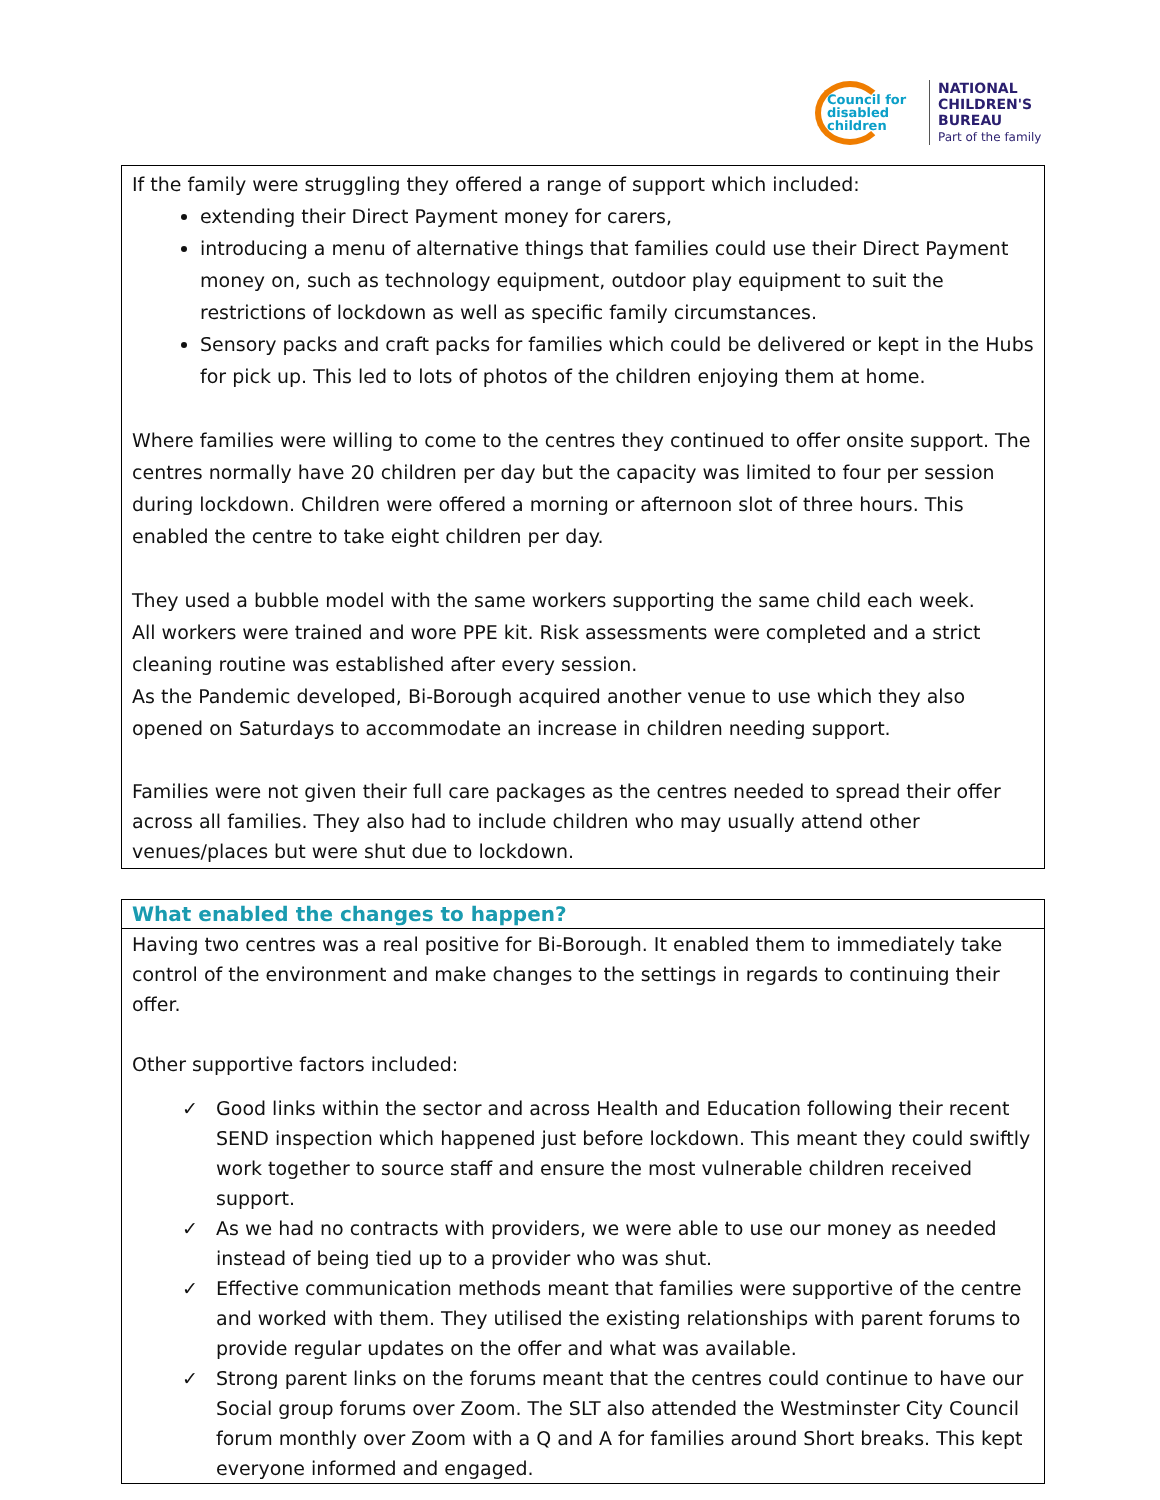Council for disabled children
NATIONAL
CHILDREN'S
BUREAU
Part of the family
If the family were struggling they offered a range of support which included:
extending their Direct Payment money for carers,
introducing a menu of alternative things that families could use their Direct Payment money on, such as technology equipment, outdoor play equipment to suit the restrictions of lockdown as well as specific family circumstances.
Sensory packs and craft packs for families which could be delivered or kept in the Hubs for pick up. This led to lots of photos of the children enjoying them at home.
Where families were willing to come to the centres they continued to offer onsite support. The centres normally have 20 children per day but the capacity was limited to four per session during lockdown. Children were offered a morning or afternoon slot of three hours. This enabled the centre to take eight children per day.
They used a bubble model with the same workers supporting the same child each week.
All workers were trained and wore PPE kit. Risk assessments were completed and a strict cleaning routine was established after every session.
As the Pandemic developed, Bi-Borough acquired another venue to use which they also opened on Saturdays to accommodate an increase in children needing support.
Families were not given their full care packages as the centres needed to spread their offer across all families. They also had to include children who may usually attend other venues/places but were shut due to lockdown.
What enabled the changes to happen?
Having two centres was a real positive for Bi-Borough. It enabled them to immediately take control of the environment and make changes to the settings in regards to continuing their offer.
Other supportive factors included:
✓ Good links within the sector and across Health and Education following their recent SEND inspection which happened just before lockdown. This meant they could swiftly work together to source staff and ensure the most vulnerable children received support.
✓ As we had no contracts with providers, we were able to use our money as needed instead of being tied up to a provider who was shut.
✓ Effective communication methods meant that families were supportive of the centre and worked with them. They utilised the existing relationships with parent forums to provide regular updates on the offer and what was available.
✓ Strong parent links on the forums meant that the centres could continue to have our Social group forums over Zoom. The SLT also attended the Westminster City Council forum monthly over Zoom with a Q and A for families around Short breaks. This kept everyone informed and engaged.